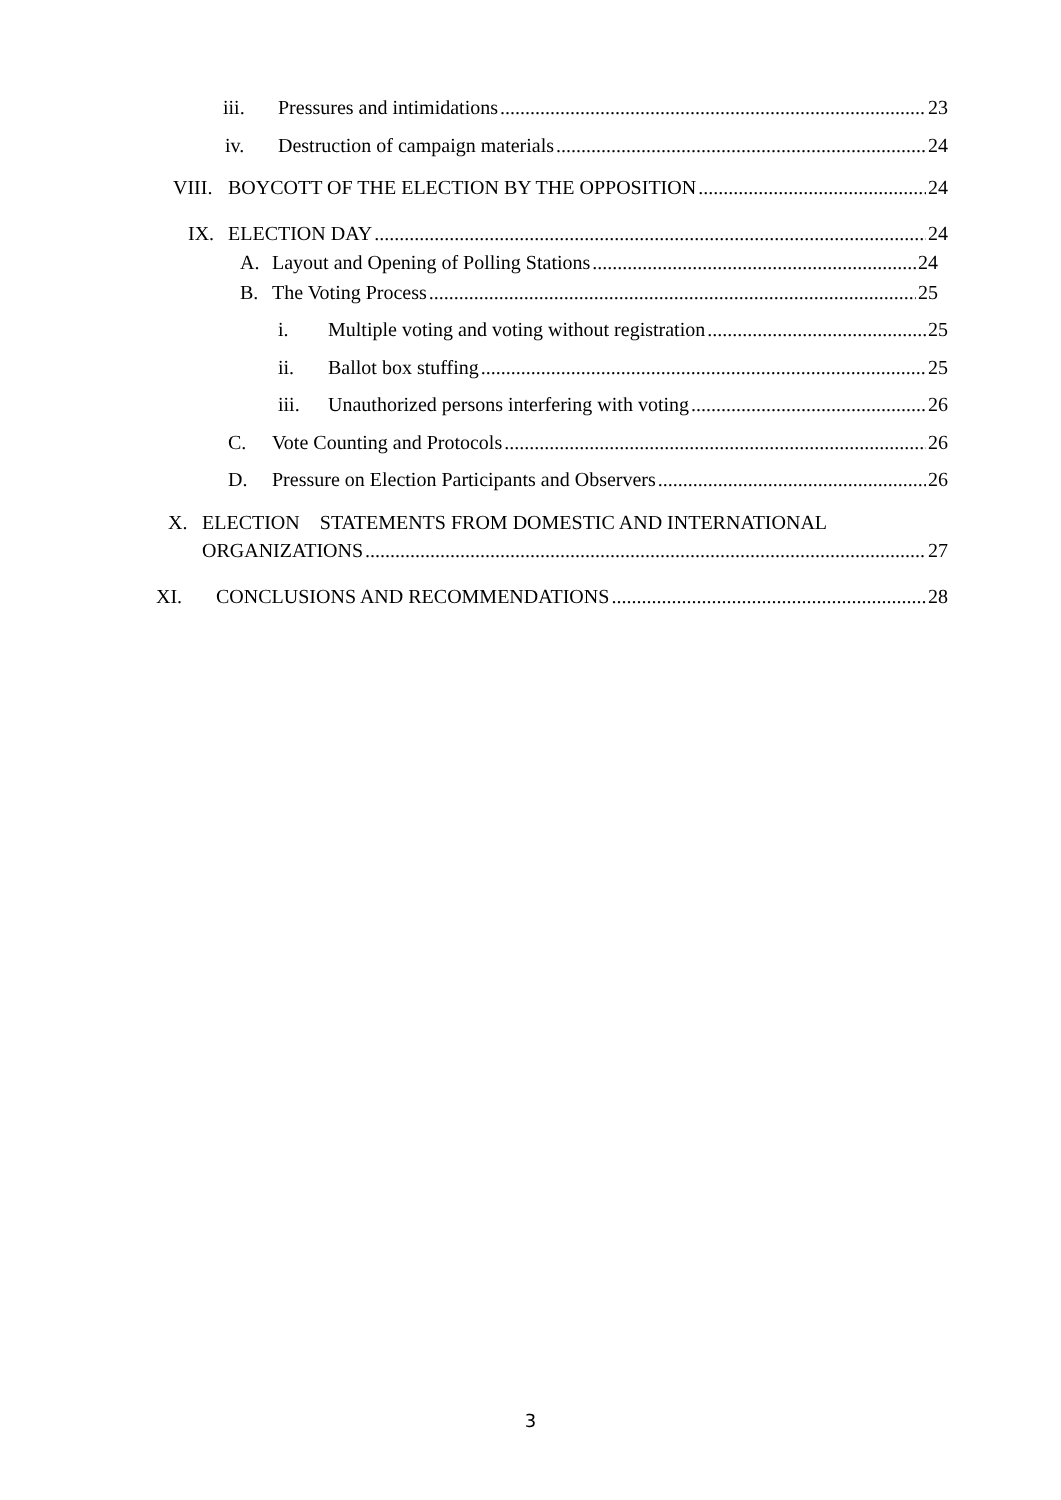iii. Pressures and intimidations 23
iv. Destruction of campaign materials 24
VIII. BOYCOTT OF THE ELECTION BY THE OPPOSITION 24
IX. ELECTION DAY 24
A. Layout and Opening of Polling Stations 24
B. The Voting Process 25
i. Multiple voting and voting without registration 25
ii. Ballot box stuffing 25
iii. Unauthorized persons interfering with voting 26
C. Vote Counting and Protocols 26
D. Pressure on Election Participants and Observers 26
X. ELECTION STATEMENTS FROM DOMESTIC AND INTERNATIONAL
ORGANIZATIONS 27
XI. CONCLUSIONS AND RECOMMENDATIONS 28
3